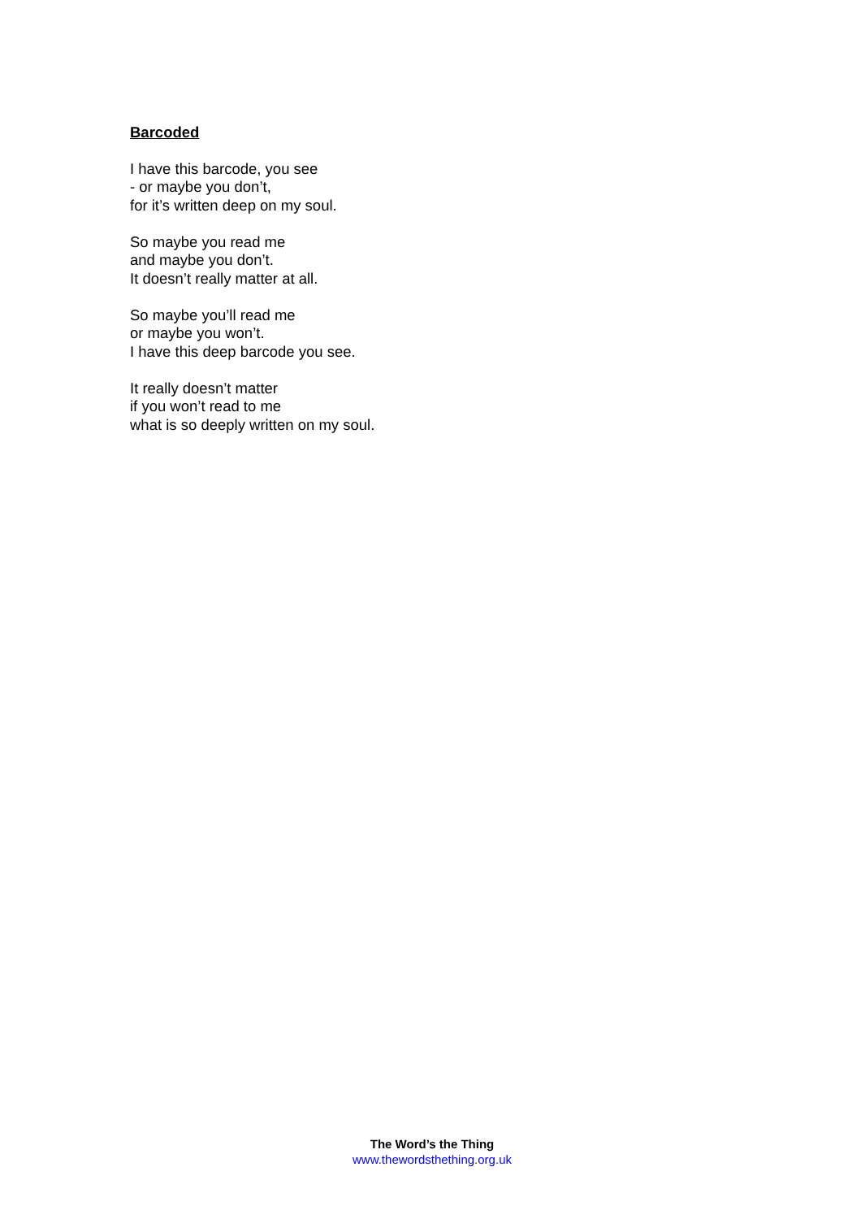Barcoded
I have this barcode, you see
- or maybe you don’t,
for it’s written deep on my soul.
So maybe you read me
and maybe you don’t.
It doesn’t really matter at all.
So maybe you’ll read me
or maybe you won’t.
I have this deep barcode you see.
It really doesn’t matter
if you won’t read to me
what is so deeply written on my soul.
The Word’s the Thing
www.thewordsthething.org.uk